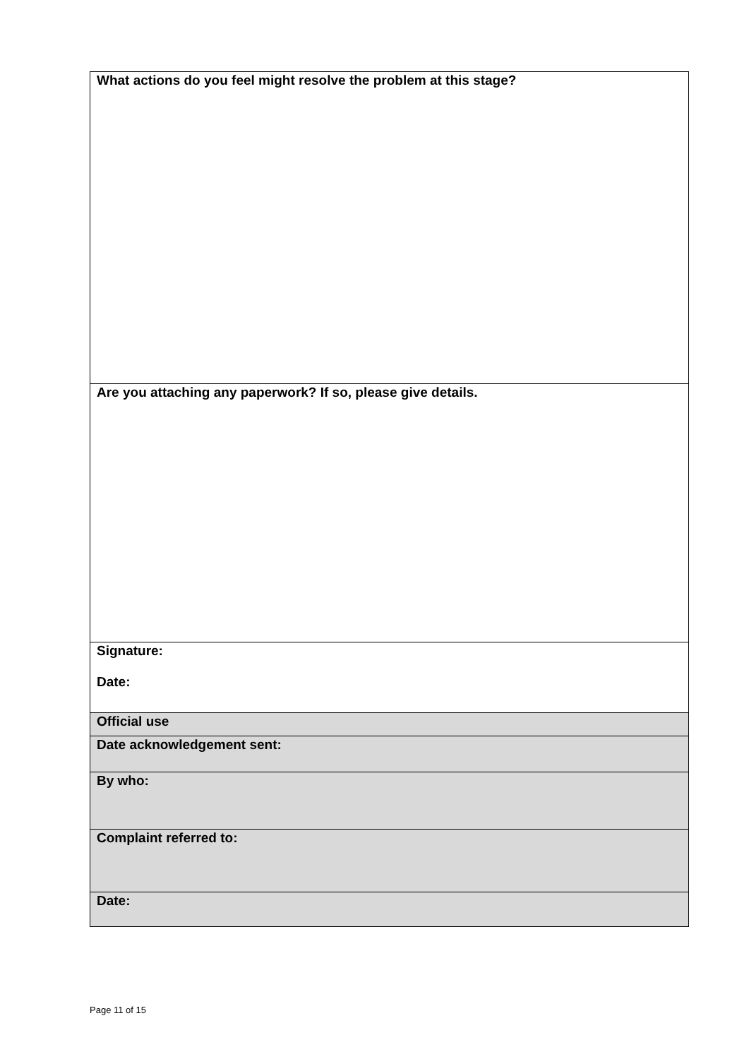| What actions do you feel might resolve the problem at this stage? |
| Are you attaching any paperwork? If so, please give details. |
| Signature: Date: |
| Official use |
| Date acknowledgement sent: |
| By who: |
| Complaint referred to: |
| Date: |
Page 11 of 15